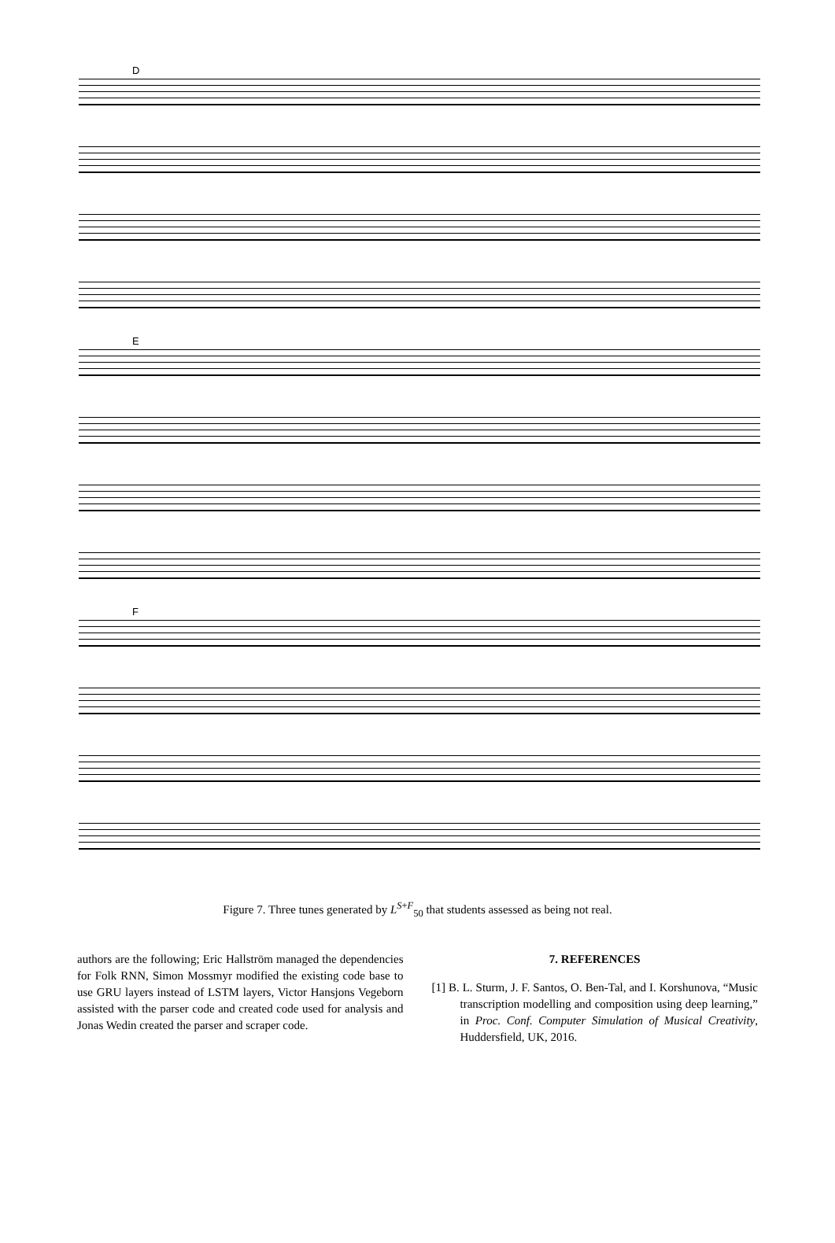D
E
F
Figure 7. Three tunes generated by L<sup>S+F</sup><sub>50</sub> that students assessed as being not real.
authors are the following; Eric Hallström managed the dependencies for Folk RNN, Simon Mossmyr modified the existing code base to use GRU layers instead of LSTM layers, Victor Hansjons Vegeborn assisted with the parser code and created code used for analysis and Jonas Wedin created the parser and scraper code.
7. REFERENCES
[1] B. L. Sturm, J. F. Santos, O. Ben-Tal, and I. Korshunova, “Music transcription modelling and composition using deep learning,” in Proc. Conf. Computer Simulation of Musical Creativity, Huddersfield, UK, 2016.